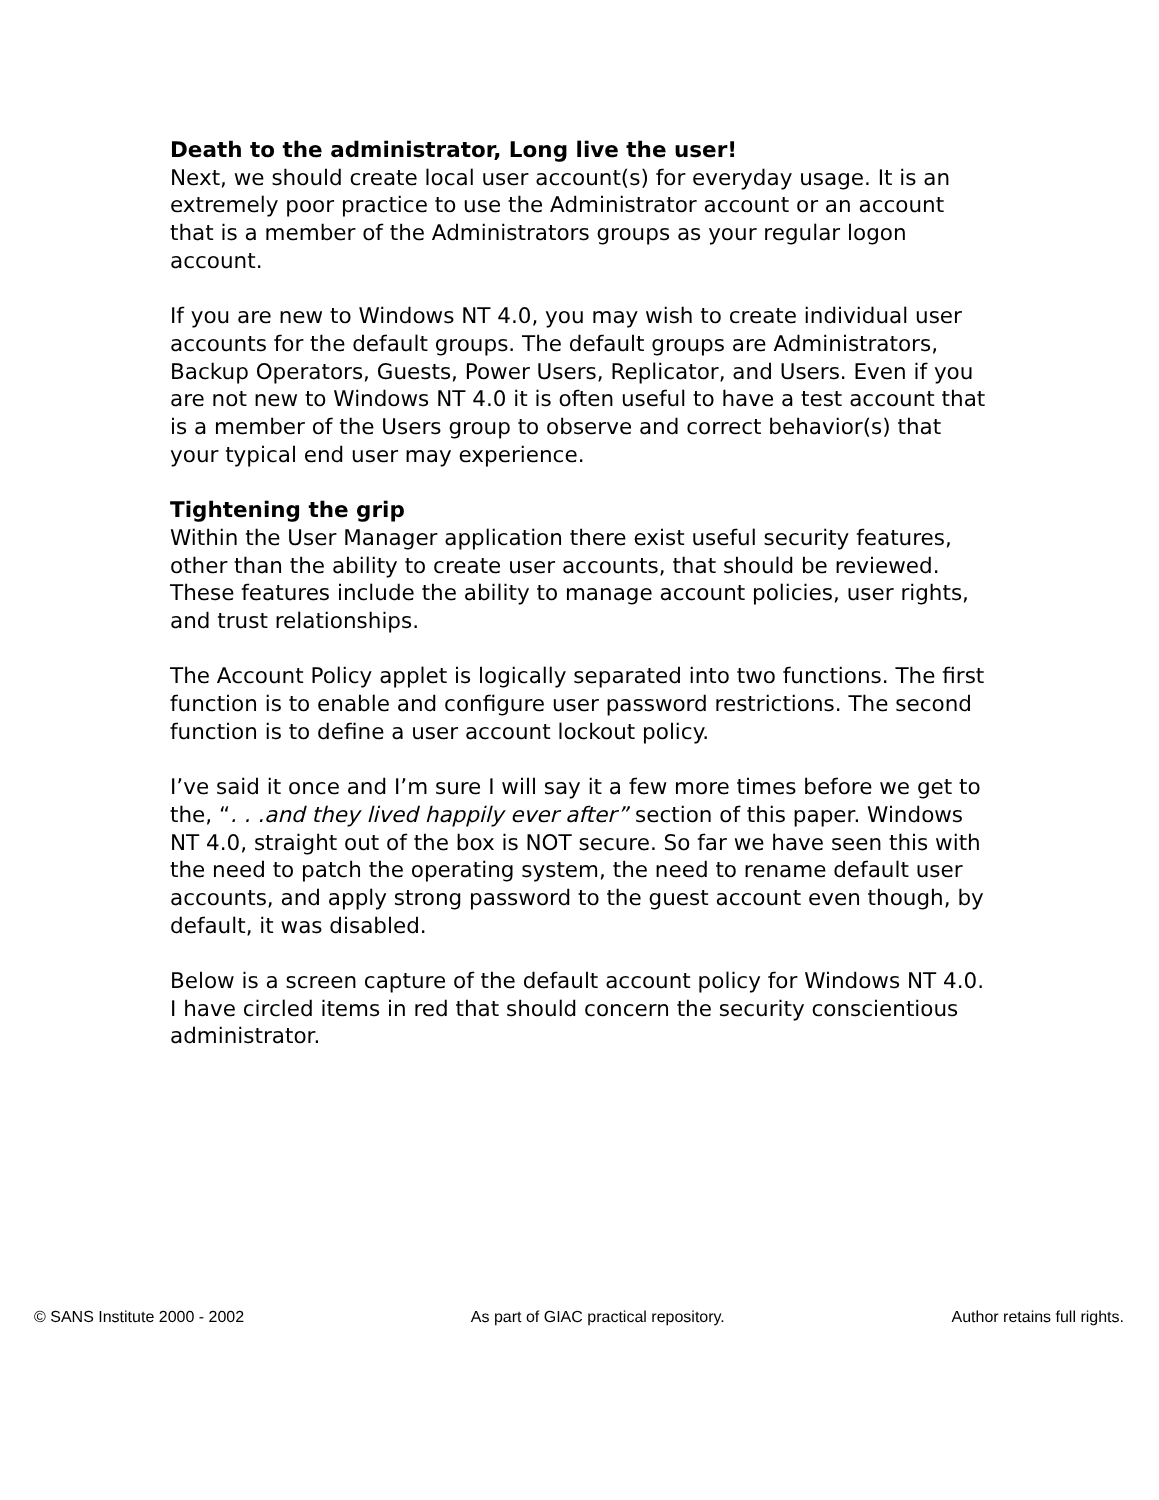Death to the administrator, Long live the user!
Next, we should create local user account(s) for everyday usage. It is an extremely poor practice to use the Administrator account or an account that is a member of the Administrators groups as your regular logon account.
If you are new to Windows NT 4.0, you may wish to create individual user accounts for the default groups. The default groups are Administrators, Backup Operators, Guests, Power Users, Replicator, and Users. Even if you are not new to Windows NT 4.0 it is often useful to have a test account that is a member of the Users group to observe and correct behavior(s) that your typical end user may experience.
Tightening the grip
Within the User Manager application there exist useful security features, other than the ability to create user accounts, that should be reviewed. These features include the ability to manage account policies, user rights, and trust relationships.
The Account Policy applet is logically separated into two functions. The first function is to enable and configure user password restrictions. The second function is to define a user account lockout policy.
I’ve said it once and I’m sure I will say it a few more times before we get to the, “. . .and they lived happily ever after” section of this paper. Windows NT 4.0, straight out of the box is NOT secure. So far we have seen this with the need to patch the operating system, the need to rename default user accounts, and apply strong password to the guest account even though, by default, it was disabled.
Below is a screen capture of the default account policy for Windows NT 4.0. I have circled items in red that should concern the security conscientious administrator.
© SANS Institute 2000 - 2002 As part of GIAC practical repository. Author retains full rights.